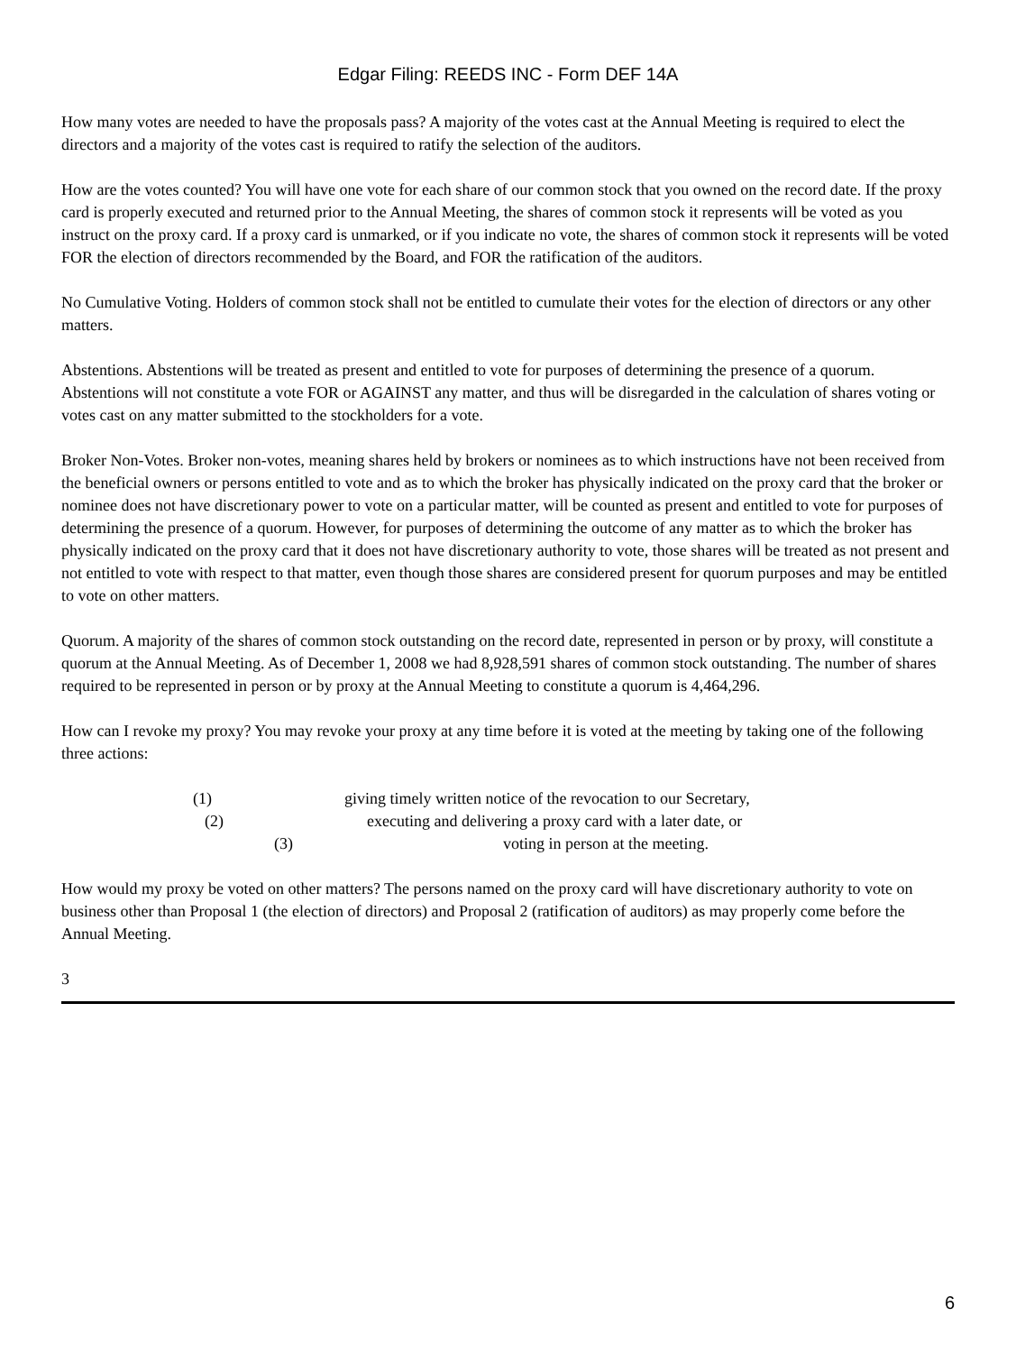Edgar Filing: REEDS INC - Form DEF 14A
How many votes are needed to have the proposals pass? A majority of the votes cast at the Annual Meeting is required to elect the directors and a majority of the votes cast is required to ratify the selection of the auditors.
How are the votes counted? You will have one vote for each share of our common stock that you owned on the record date. If the proxy card is properly executed and returned prior to the Annual Meeting, the shares of common stock it represents will be voted as you instruct on the proxy card. If a proxy card is unmarked, or if you indicate no vote, the shares of common stock it represents will be voted FOR the election of directors recommended by the Board, and FOR the ratification of the auditors.
No Cumulative Voting. Holders of common stock shall not be entitled to cumulate their votes for the election of directors or any other matters.
Abstentions. Abstentions will be treated as present and entitled to vote for purposes of determining the presence of a quorum. Abstentions will not constitute a vote FOR or AGAINST any matter, and thus will be disregarded in the calculation of shares voting or votes cast on any matter submitted to the stockholders for a vote.
Broker Non-Votes. Broker non-votes, meaning shares held by brokers or nominees as to which instructions have not been received from the beneficial owners or persons entitled to vote and as to which the broker has physically indicated on the proxy card that the broker or nominee does not have discretionary power to vote on a particular matter, will be counted as present and entitled to vote for purposes of determining the presence of a quorum. However, for purposes of determining the outcome of any matter as to which the broker has physically indicated on the proxy card that it does not have discretionary authority to vote, those shares will be treated as not present and not entitled to vote with respect to that matter, even though those shares are considered present for quorum purposes and may be entitled to vote on other matters.
Quorum. A majority of the shares of common stock outstanding on the record date, represented in person or by proxy, will constitute a quorum at the Annual Meeting. As of December 1, 2008 we had 8,928,591 shares of common stock outstanding. The number of shares required to be represented in person or by proxy at the Annual Meeting to constitute a quorum is 4,464,296.
How can I revoke my proxy? You may revoke your proxy at any time before it is voted at the meeting by taking one of the following three actions:
(1) giving timely written notice of the revocation to our Secretary,
(2) executing and delivering a proxy card with a later date, or
(3) voting in person at the meeting.
How would my proxy be voted on other matters? The persons named on the proxy card will have discretionary authority to vote on business other than Proposal 1 (the election of directors) and Proposal 2 (ratification of auditors) as may properly come before the Annual Meeting.
3
6